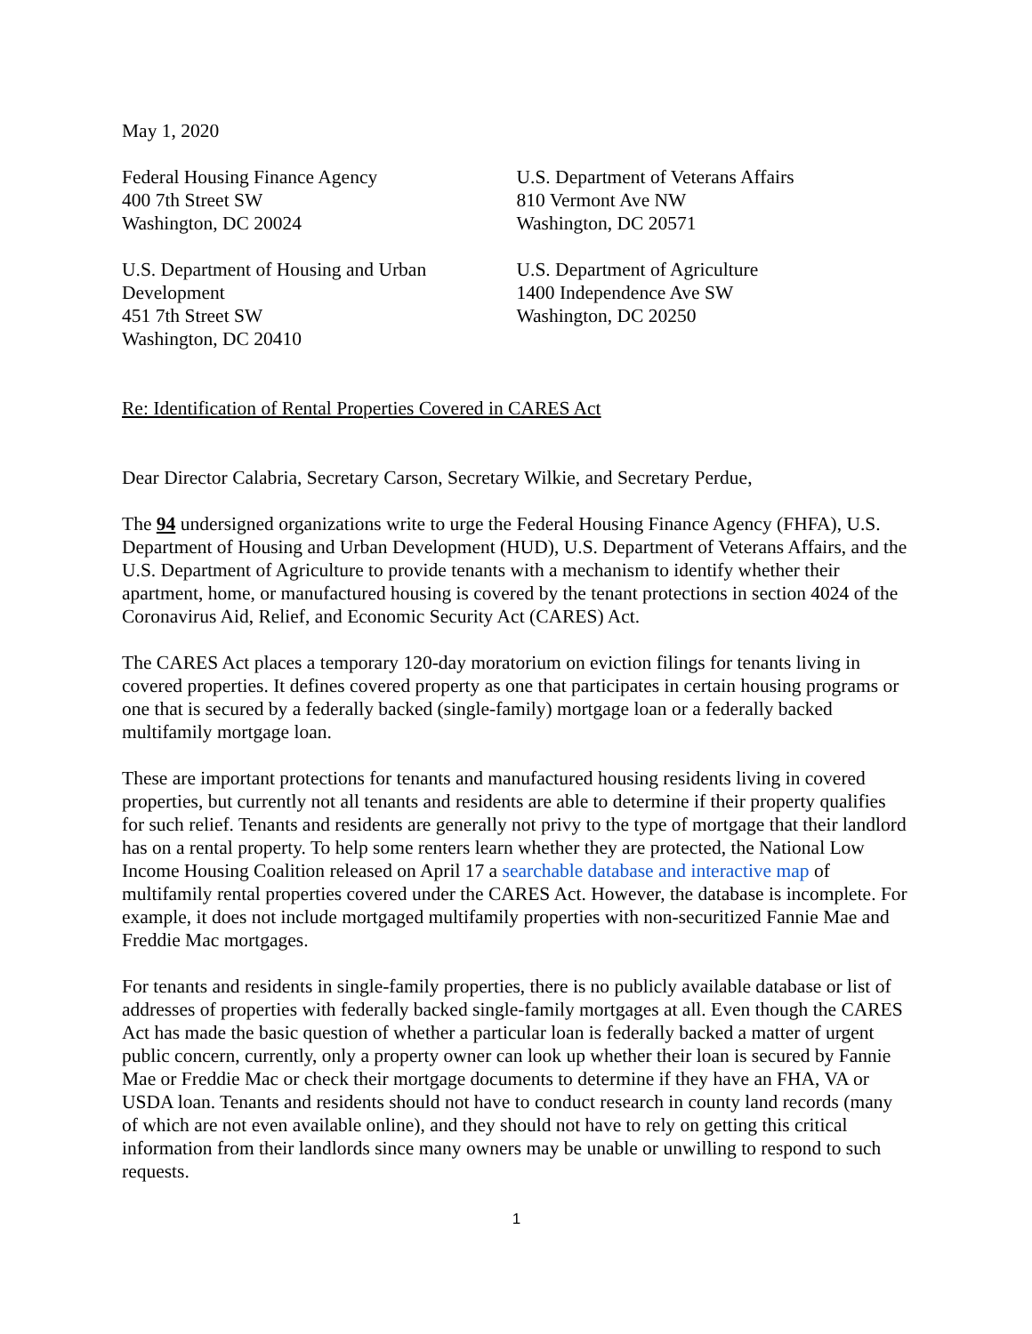May 1, 2020
Federal Housing Finance Agency
400 7th Street SW
Washington, DC 20024
U.S. Department of Veterans Affairs
810 Vermont Ave NW
Washington, DC 20571
U.S. Department of Housing and Urban
Development
451 7th Street SW
Washington, DC 20410
U.S. Department of Agriculture
1400 Independence Ave SW
Washington, DC 20250
Re: Identification of Rental Properties Covered in CARES Act
Dear Director Calabria, Secretary Carson, Secretary Wilkie, and Secretary Perdue,
The 94 undersigned organizations write to urge the Federal Housing Finance Agency (FHFA), U.S. Department of Housing and Urban Development (HUD), U.S. Department of Veterans Affairs, and the U.S. Department of Agriculture to provide tenants with a mechanism to identify whether their apartment, home, or manufactured housing is covered by the tenant protections in section 4024 of the Coronavirus Aid, Relief, and Economic Security Act (CARES) Act.
The CARES Act places a temporary 120-day moratorium on eviction filings for tenants living in covered properties. It defines covered property as one that participates in certain housing programs or one that is secured by a federally backed (single-family) mortgage loan or a federally backed multifamily mortgage loan.
These are important protections for tenants and manufactured housing residents living in covered properties, but currently not all tenants and residents are able to determine if their property qualifies for such relief. Tenants and residents are generally not privy to the type of mortgage that their landlord has on a rental property. To help some renters learn whether they are protected, the National Low Income Housing Coalition released on April 17 a searchable database and interactive map of multifamily rental properties covered under the CARES Act. However, the database is incomplete. For example, it does not include mortgaged multifamily properties with non-securitized Fannie Mae and Freddie Mac mortgages.
For tenants and residents in single-family properties, there is no publicly available database or list of addresses of properties with federally backed single-family mortgages at all. Even though the CARES Act has made the basic question of whether a particular loan is federally backed a matter of urgent public concern, currently, only a property owner can look up whether their loan is secured by Fannie Mae or Freddie Mac or check their mortgage documents to determine if they have an FHA, VA or USDA loan. Tenants and residents should not have to conduct research in county land records (many of which are not even available online), and they should not have to rely on getting this critical information from their landlords since many owners may be unable or unwilling to respond to such requests.
1